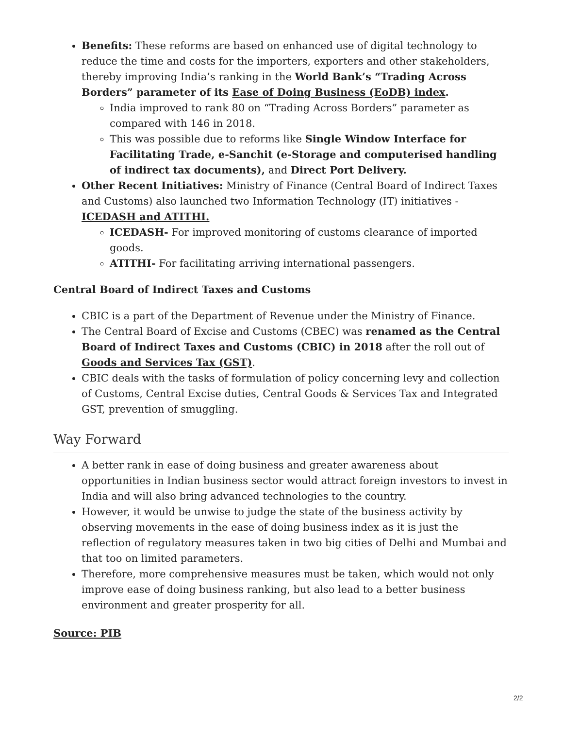Benefits: These reforms are based on enhanced use of digital technology to reduce the time and costs for the importers, exporters and other stakeholders, thereby improving India’s ranking in the World Bank’s “Trading Across Borders” parameter of its Ease of Doing Business (EoDB) index.
India improved to rank 80 on “Trading Across Borders” parameter as compared with 146 in 2018.
This was possible due to reforms like Single Window Interface for Facilitating Trade, e-Sanchit (e-Storage and computerised handling of indirect tax documents), and Direct Port Delivery.
Other Recent Initiatives: Ministry of Finance (Central Board of Indirect Taxes and Customs) also launched two Information Technology (IT) initiatives - ICEDASH and ATITHI.
ICEDASH- For improved monitoring of customs clearance of imported goods.
ATITHI- For facilitating arriving international passengers.
Central Board of Indirect Taxes and Customs
CBIC is a part of the Department of Revenue under the Ministry of Finance.
The Central Board of Excise and Customs (CBEC) was renamed as the Central Board of Indirect Taxes and Customs (CBIC) in 2018 after the roll out of Goods and Services Tax (GST).
CBIC deals with the tasks of formulation of policy concerning levy and collection of Customs, Central Excise duties, Central Goods & Services Tax and Integrated GST, prevention of smuggling.
Way Forward
A better rank in ease of doing business and greater awareness about opportunities in Indian business sector would attract foreign investors to invest in India and will also bring advanced technologies to the country.
However, it would be unwise to judge the state of the business activity by observing movements in the ease of doing business index as it is just the reflection of regulatory measures taken in two big cities of Delhi and Mumbai and that too on limited parameters.
Therefore, more comprehensive measures must be taken, which would not only improve ease of doing business ranking, but also lead to a better business environment and greater prosperity for all.
Source: PIB
2/2